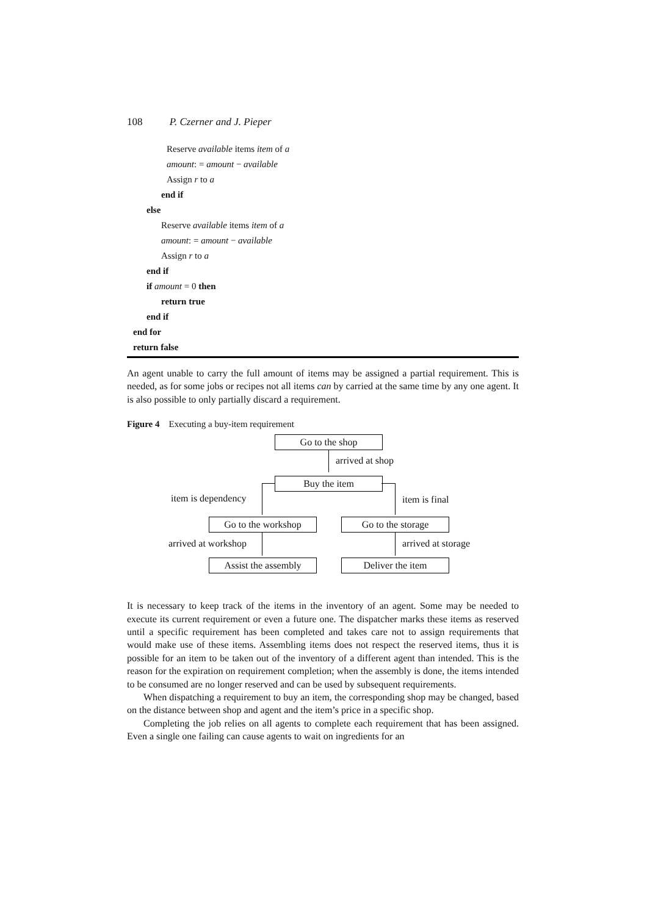108 P. Czerner and J. Pieper
Reserve available items item of a
amount: = amount − available
Assign r to a
end if
else
Reserve available items item of a
amount: = amount − available
Assign r to a
end if
if amount = 0 then
return true
end if
end for
return false
An agent unable to carry the full amount of items may be assigned a partial requirement. This is needed, as for some jobs or recipes not all items can by carried at the same time by any one agent. It is also possible to only partially discard a requirement.
Figure 4 Executing a buy-item requirement
Go to the shop
arrived at shop
Buy the item
item is dependency item is final
Go to the workshop Go to the storage
arrived at workshop arrived at storage
Assist the assembly
Deliver the item
It is necessary to keep track of the items in the inventory of an agent. Some may be needed to execute its current requirement or even a future one. The dispatcher marks these items as reserved until a specific requirement has been completed and takes care not to assign requirements that would make use of these items. Assembling items does not respect the reserved items, thus it is possible for an item to be taken out of the inventory of a different agent than intended. This is the reason for the expiration on requirement completion; when the assembly is done, the items intended to be consumed are no longer reserved and can be used by subsequent requirements.
When dispatching a requirement to buy an item, the corresponding shop may be changed, based on the distance between shop and agent and the item’s price in a specific shop.
Completing the job relies on all agents to complete each requirement that has been assigned. Even a single one failing can cause agents to wait on ingredients for an